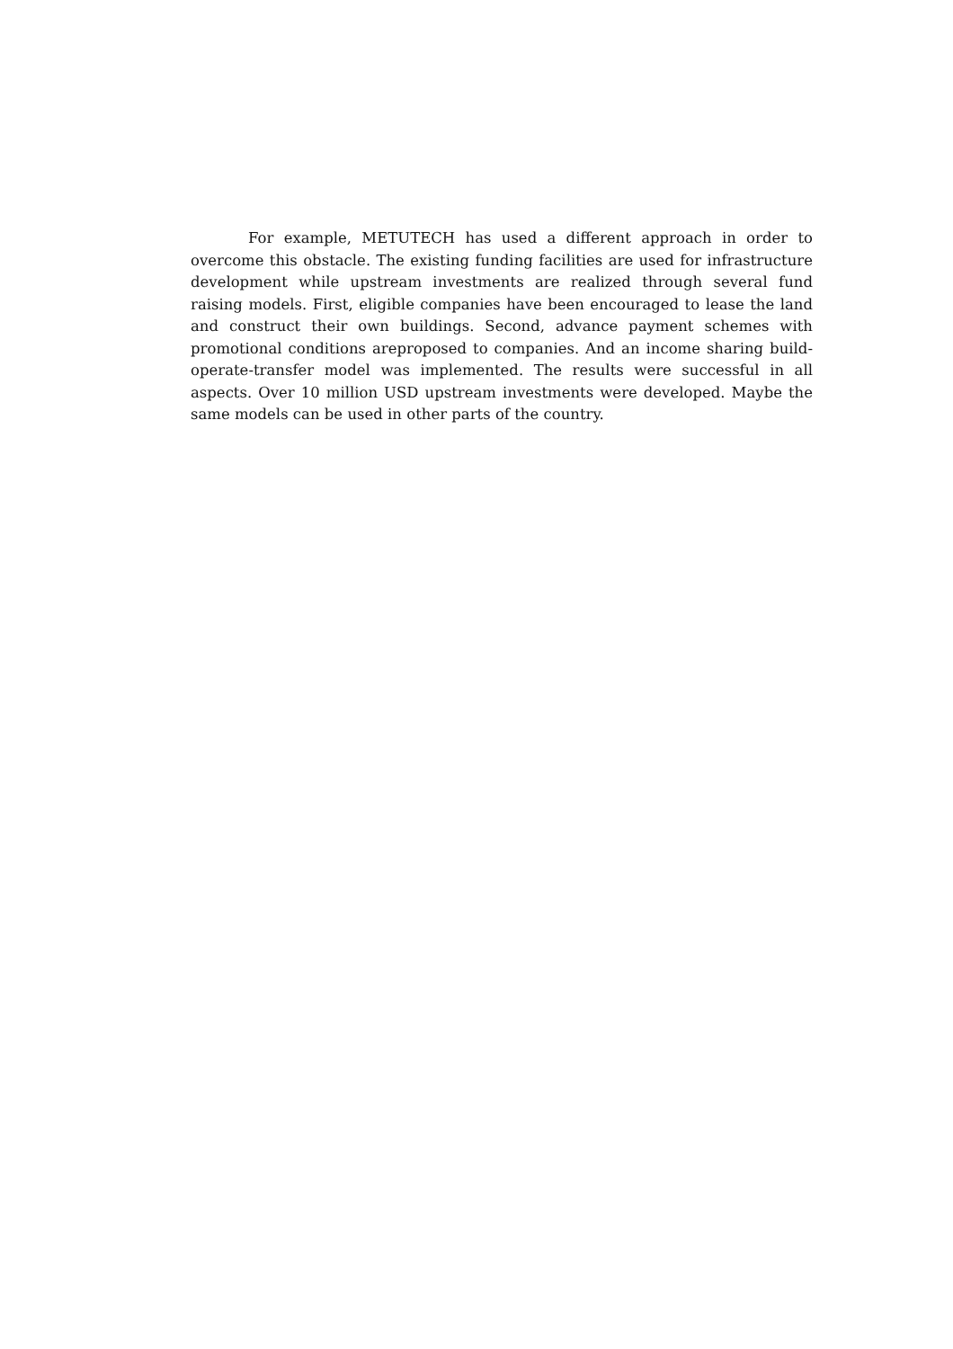For example, METUTECH has used a different approach in order to overcome this obstacle. The existing funding facilities are used for infrastructure development while upstream investments are realized through several fund raising models. First, eligible companies have been encouraged to lease the land and construct their own buildings. Second, advance payment schemes with promotional conditions areproposed to companies. And an income sharing build-operate-transfer model was implemented. The results were successful in all aspects. Over 10 million USD upstream investments were developed. Maybe the same models can be used in other parts of the country.